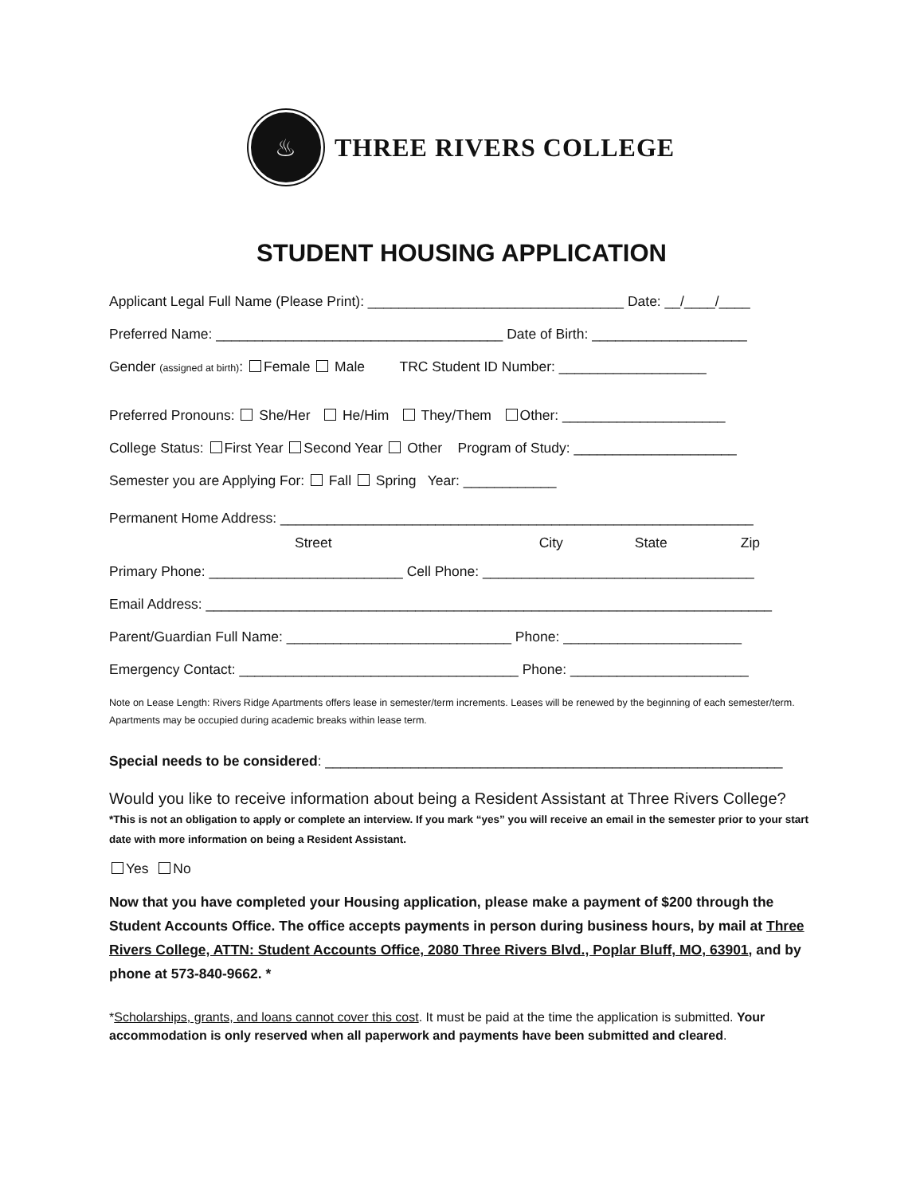♨
THREE RIVERS COLLEGE
STUDENT HOUSING APPLICATION
Applicant Legal Full Name (Please Print): _________________________________ Date: __/____/____
Preferred Name: _____________________________________ Date of Birth: ____________________
Gender (assigned at birth): Female Male TRC Student ID Number: ___________________
Preferred Pronouns: She/Her He/Him They/Them Other: _____________________
College Status: First Year Second Year Other Program of Study: _____________________
Semester you are Applying For: Fall Spring Year: ____________
Permanent Home Address: _____________________________________________________________
Street City State Zip
Primary Phone: _________________________ Cell Phone: ___________________________________
Email Address: _________________________________________________________________________
Parent/Guardian Full Name: _____________________________ Phone: _______________________
Emergency Contact: ____________________________________ Phone: _______________________
Note on Lease Length: Rivers Ridge Apartments offers lease in semester/term increments. Leases will be renewed by the beginning of each semester/term. Apartments may be occupied during academic breaks within lease term.
Special needs to be considered: ___________________________________________________________
Would you like to receive information about being a Resident Assistant at Three Rivers College?
*This is not an obligation to apply or complete an interview. If you mark “yes” you will receive an email in the semester prior to your start date with more information on being a Resident Assistant.
Yes No
Now that you have completed your Housing application, please make a payment of $200 through the Student Accounts Office. The office accepts payments in person during business hours, by mail at Three Rivers College, ATTN: Student Accounts Office, 2080 Three Rivers Blvd., Poplar Bluff, MO, 63901, and by phone at 573-840-9662. *
*Scholarships, grants, and loans cannot cover this cost. It must be paid at the time the application is submitted. Your accommodation is only reserved when all paperwork and payments have been submitted and cleared.